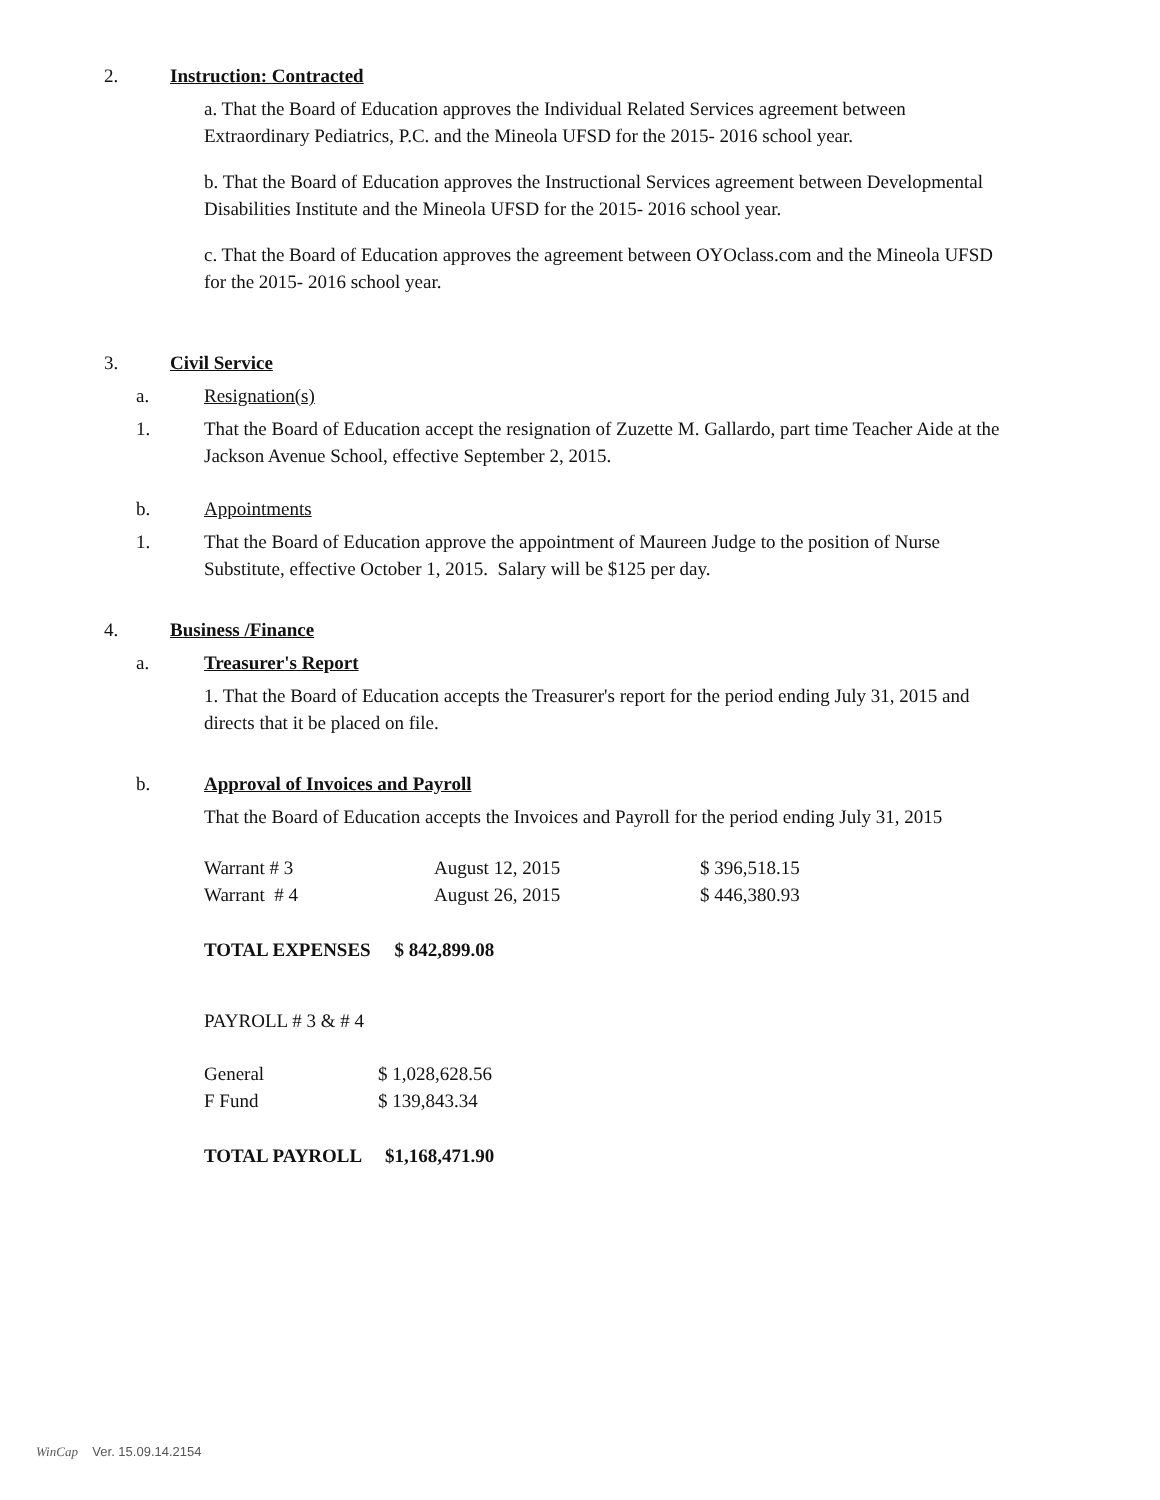2. Instruction: Contracted
a. That the Board of Education approves the Individual Related Services agreement between Extraordinary Pediatrics, P.C. and the Mineola UFSD for the 2015- 2016 school year.
b. That the Board of Education approves the Instructional Services agreement between Developmental Disabilities Institute and the Mineola UFSD for the 2015- 2016 school year.
c. That the Board of Education approves the agreement between OYOclass.com and the Mineola UFSD for the 2015- 2016 school year.
3. Civil Service
a. Resignation(s)
1. That the Board of Education accept the resignation of Zuzette M. Gallardo, part time Teacher Aide at the Jackson Avenue School, effective September 2, 2015.
b. Appointments
1. That the Board of Education approve the appointment of Maureen Judge to the position of Nurse Substitute, effective October 1, 2015. Salary will be $125 per day.
4. Business /Finance
a. Treasurer's Report
1. That the Board of Education accepts the Treasurer's report for the period ending July 31, 2015 and directs that it be placed on file.
b. Approval of Invoices and Payroll
That the Board of Education accepts the Invoices and Payroll for the period ending July 31, 2015
| Warrant # 3 | August 12, 2015 | $ 396,518.15 |
| Warrant # 4 | August 26, 2015 | $ 446,380.93 |
TOTAL EXPENSES $ 842,899.08
PAYROLL # 3 & # 4
| General | $ 1,028,628.56 |
| F Fund | $ 139,843.34 |
TOTAL PAYROLL $1,168,471.90
WinCap Ver. 15.09.14.2154